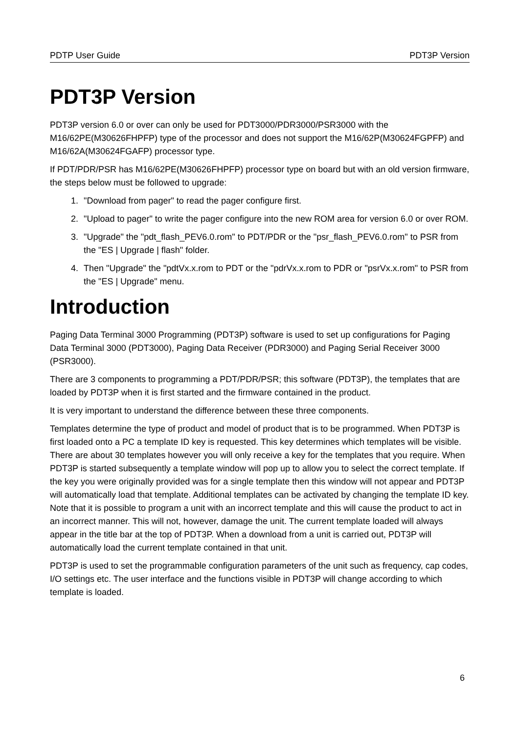PDTP User Guide PDT3P Version
PDT3P Version
PDT3P version 6.0 or over can only be used for PDT3000/PDR3000/PSR3000 with the M16/62PE(M30626FHPFP) type of the processor and does not support the M16/62P(M30624FGPFP) and M16/62A(M30624FGAFP) processor type.
If PDT/PDR/PSR has M16/62PE(M30626FHPFP) processor type on board but with an old version firmware, the steps below must be followed to upgrade:
1. "Download from pager" to read the pager configure first.
2. "Upload to pager" to write the pager configure into the new ROM area for version 6.0 or over ROM.
3. "Upgrade" the "pdt_flash_PEV6.0.rom" to PDT/PDR or the "psr_flash_PEV6.0.rom" to PSR from the "ES | Upgrade | flash" folder.
4. Then "Upgrade" the "pdtVx.x.rom to PDT or the "pdrVx.x.rom to PDR or "psrVx.x.rom" to PSR from the "ES | Upgrade" menu.
Introduction
Paging Data Terminal 3000 Programming (PDT3P) software is used to set up configurations for Paging Data Terminal 3000 (PDT3000), Paging Data Receiver (PDR3000) and Paging Serial Receiver 3000 (PSR3000).
There are 3 components to programming a PDT/PDR/PSR; this software (PDT3P), the templates that are loaded by PDT3P when it is first started and the firmware contained in the product.
It is very important to understand the difference between these three components.
Templates determine the type of product and model of product that is to be programmed. When PDT3P is first loaded onto a PC a template ID key is requested. This key determines which templates will be visible. There are about 30 templates however you will only receive a key for the templates that you require. When PDT3P is started subsequently a template window will pop up to allow you to select the correct template. If the key you were originally provided was for a single template then this window will not appear and PDT3P will automatically load that template. Additional templates can be activated by changing the template ID key. Note that it is possible to program a unit with an incorrect template and this will cause the product to act in an incorrect manner. This will not, however, damage the unit. The current template loaded will always appear in the title bar at the top of PDT3P. When a download from a unit is carried out, PDT3P will automatically load the current template contained in that unit.
PDT3P is used to set the programmable configuration parameters of the unit such as frequency, cap codes, I/O settings etc. The user interface and the functions visible in PDT3P will change according to which template is loaded.
6